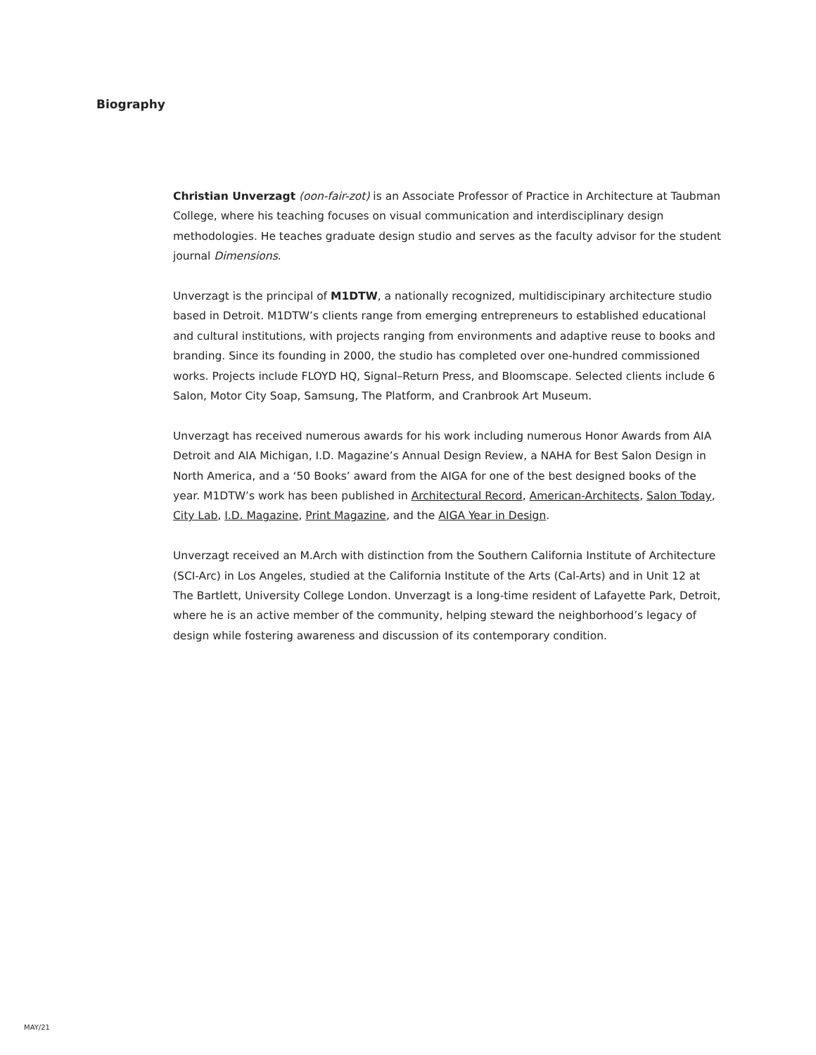Biography
Christian Unverzagt (oon-fair-zot) is an Associate Professor of Practice in Architecture at Taubman College, where his teaching focuses on visual communication and interdisciplinary design methodologies. He teaches graduate design studio and serves as the faculty advisor for the student journal Dimensions.
Unverzagt is the principal of M1DTW, a nationally recognized, multidiscipinary architecture studio based in Detroit. M1DTW’s clients range from emerging entrepreneurs to established educational and cultural institutions, with projects ranging from environments and adaptive reuse to books and branding. Since its founding in 2000, the studio has completed over one-hundred commissioned works. Projects include FLOYD HQ, Signal–Return Press, and Bloomscape. Selected clients include 6 Salon, Motor City Soap, Samsung, The Platform, and Cranbrook Art Museum.
Unverzagt has received numerous awards for his work including numerous Honor Awards from AIA Detroit and AIA Michigan, I.D. Magazine’s Annual Design Review, a NAHA for Best Salon Design in North America, and a ‘50 Books’ award from the AIGA for one of the best designed books of the year. M1DTW’s work has been published in Architectural Record, American-Architects, Salon Today, City Lab, I.D. Magazine, Print Magazine, and the AIGA Year in Design.
Unverzagt received an M.Arch with distinction from the Southern California Institute of Architecture (SCI-Arc) in Los Angeles, studied at the California Institute of the Arts (Cal-Arts) and in Unit 12 at The Bartlett, University College London. Unverzagt is a long-time resident of Lafayette Park, Detroit, where he is an active member of the community, helping steward the neighborhood’s legacy of design while fostering awareness and discussion of its contemporary condition.
MAY/21